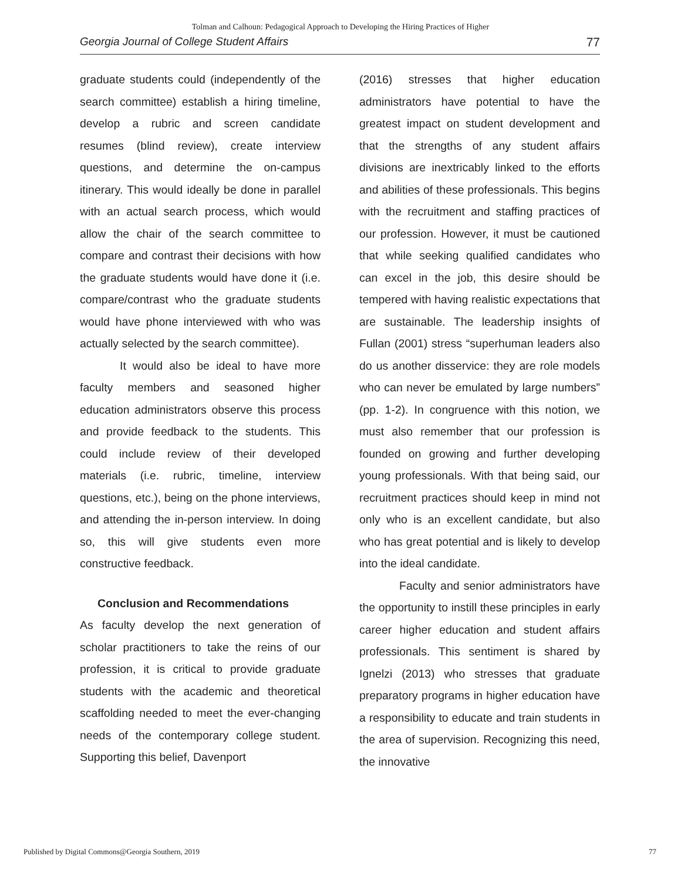Tolman and Calhoun: Pedagogical Approach to Developing the Hiring Practices of Higher
Georgia Journal of College Student Affairs 77
graduate students could (independently of the search committee) establish a hiring timeline, develop a rubric and screen candidate resumes (blind review), create interview questions, and determine the on-campus itinerary. This would ideally be done in parallel with an actual search process, which would allow the chair of the search committee to compare and contrast their decisions with how the graduate students would have done it (i.e. compare/contrast who the graduate students would have phone interviewed with who was actually selected by the search committee).
It would also be ideal to have more faculty members and seasoned higher education administrators observe this process and provide feedback to the students. This could include review of their developed materials (i.e. rubric, timeline, interview questions, etc.), being on the phone interviews, and attending the in-person interview. In doing so, this will give students even more constructive feedback.
Conclusion and Recommendations
As faculty develop the next generation of scholar practitioners to take the reins of our profession, it is critical to provide graduate students with the academic and theoretical scaffolding needed to meet the ever-changing needs of the contemporary college student. Supporting this belief, Davenport
(2016) stresses that higher education administrators have potential to have the greatest impact on student development and that the strengths of any student affairs divisions are inextricably linked to the efforts and abilities of these professionals. This begins with the recruitment and staffing practices of our profession. However, it must be cautioned that while seeking qualified candidates who can excel in the job, this desire should be tempered with having realistic expectations that are sustainable. The leadership insights of Fullan (2001) stress “superhuman leaders also do us another disservice: they are role models who can never be emulated by large numbers” (pp. 1-2). In congruence with this notion, we must also remember that our profession is founded on growing and further developing young professionals. With that being said, our recruitment practices should keep in mind not only who is an excellent candidate, but also who has great potential and is likely to develop into the ideal candidate.
Faculty and senior administrators have the opportunity to instill these principles in early career higher education and student affairs professionals. This sentiment is shared by Ignelzi (2013) who stresses that graduate preparatory programs in higher education have a responsibility to educate and train students in the area of supervision. Recognizing this need, the innovative
Published by Digital Commons@Georgia Southern, 2019 77